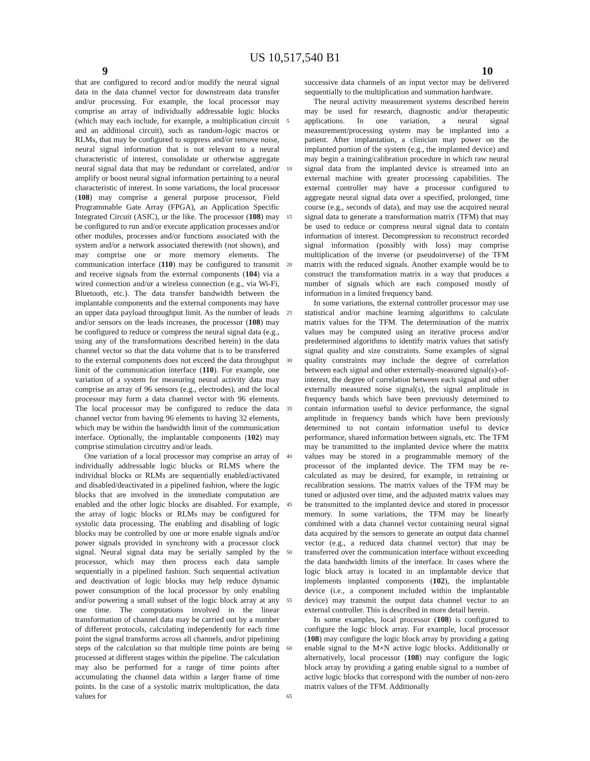US 10,517,540 B1
9 10
that are configured to record and/or modify the neural signal data in the data channel vector for downstream data transfer and/or processing. For example, the local processor may comprise an array of individually addressable logic blocks (which may each include, for example, a multiplication circuit and an additional circuit), such as random-logic macros or RLMs, that may be configured to suppress and/or remove noise, neural signal information that is not relevant to a neural characteristic of interest, consolidate or otherwise aggregate neural signal data that may be redundant or correlated, and/or amplify or boost neural signal information pertaining to a neural characteristic of interest. In some variations, the local processor (108) may comprise a general purpose processor, Field Programmable Gate Array (FPGA), an Application Specific Integrated Circuit (ASIC), or the like. The processor (108) may be configured to run and/or execute application processes and/or other modules, processes and/or functions associated with the system and/or a network associated therewith (not shown), and may comprise one or more memory elements. The communication interface (110) may be configured to transmit and receive signals from the external components (104) via a wired connection and/or a wireless connection (e.g., via Wi-Fi, Bluetooth, etc.). The data transfer bandwidth between the implantable components and the external components may have an upper data payload throughput limit. As the number of leads and/or sensors on the leads increases, the processor (108) may be configured to reduce or compress the neural signal data (e.g., using any of the transformations described herein) in the data channel vector so that the data volume that is to be transferred to the external components does not exceed the data throughput limit of the communication interface (110). For example, one variation of a system for measuring neural activity data may comprise an array of 96 sensors (e.g., electrodes), and the local processor may form a data channel vector with 96 elements. The local processor may be configured to reduce the data channel vector from having 96 elements to having 32 elements, which may be within the bandwidth limit of the communication interface. Optionally, the implantable components (102) may comprise stimulation circuitry and/or leads.
One variation of a local processor may comprise an array of individually addressable logic blocks or RLMS where the individual blocks or RLMs are sequentially enabled/activated and disabled/deactivated in a pipelined fashion, where the logic blocks that are involved in the immediate computation are enabled and the other logic blocks are disabled. For example, the array of logic blocks or RLMs may be configured for systolic data processing. The enabling and disabling of logic blocks may be controlled by one or more enable signals and/or power signals provided in synchrony with a processor clock signal. Neural signal data may be serially sampled by the processor, which may then process each data sample sequentially in a pipelined fashion. Such sequential activation and deactivation of logic blocks may help reduce dynamic power consumption of the local processor by only enabling and/or powering a small subset of the logic block array at any one time. The computations involved in the linear transformation of channel data may be carried out by a number of different protocols, calculating independently for each time point the signal transforms across all channels, and/or pipelining steps of the calculation so that multiple time points are being processed at different stages within the pipeline. The calculation may also be performed for a range of time points after accumulating the channel data within a larger frame of time points. In the case of a systolic matrix multiplication, the data values for
5
10
15
20
25
30
35
40
45
50
55
60
65
successive data channels of an input vector may be delivered sequentially to the multiplication and summation hardware.
The neural activity measurement systems described herein may be used for research, diagnostic and/or therapeutic applications. In one variation, a neural signal measurement/processing system may be implanted into a patient. After implantation, a clinician may power on the implanted portion of the system (e.g., the implanted device) and may begin a training/calibration procedure in which raw neural signal data from the implanted device is streamed into an external machine with greater processing capabilities. The external controller may have a processor configured to aggregate neural signal data over a specified, prolonged, time course (e.g., seconds of data), and may use the acquired neural signal data to generate a transformation matrix (TFM) that may be used to reduce or compress neural signal data to contain information of interest. Decompression to reconstruct recorded signal information (possibly with loss) may comprise multiplication of the inverse (or pseudoinverse) of the TFM matrix with the reduced signals. Another example would be to construct the transformation matrix in a way that produces a number of signals which are each composed mostly of information in a limited frequency band.
In some variations, the external controller processor may use statistical and/or machine learning algorithms to calculate matrix values for the TFM. The determination of the matrix values may be computed using an iterative process and/or predetermined algorithms to identify matrix values that satisfy signal quality and size constraints. Some examples of signal quality constraints may include the degree of correlation between each signal and other externally-measured signal(s)-of-interest, the degree of correlation between each signal and other externally measured noise signal(s), the signal amplitude in frequency bands which have been previously determined to contain information useful to device performance, the signal amplitude in frequency bands which have been previously determined to not contain information useful to device performance, shared information between signals, etc. The TFM may be transmitted to the implanted device where the matrix values may be stored in a programmable memory of the processor of the implanted device. The TFM may be re-calculated as may be desired, for example, in retraining or recalibration sessions. The matrix values of the TFM may be tuned or adjusted over time, and the adjusted matrix values may be transmitted to the implanted device and stored in processor memory. In some variations, the TFM may be linearly combined with a data channel vector containing neural signal data acquired by the sensors to generate an output data channel vector (e.g., a reduced data channel vector) that may be transferred over the communication interface without exceeding the data bandwidth limits of the interface. In cases where the logic block array is located in an implantable device that implements implanted components (102), the implantable device (i.e., a component included within the implantable device) may transmit the output data channel vector to an external controller. This is described in more detail herein.
In some examples, local processor (108) is configured to configure the logic block array. For example, local processor (108) may configure the logic block array by providing a gating enable signal to the M×N active logic blocks. Additionally or alternatively, local processor (108) may configure the logic block array by providing a gating enable signal to a number of active logic blocks that correspond with the number of non-zero matrix values of the TFM. Additionally